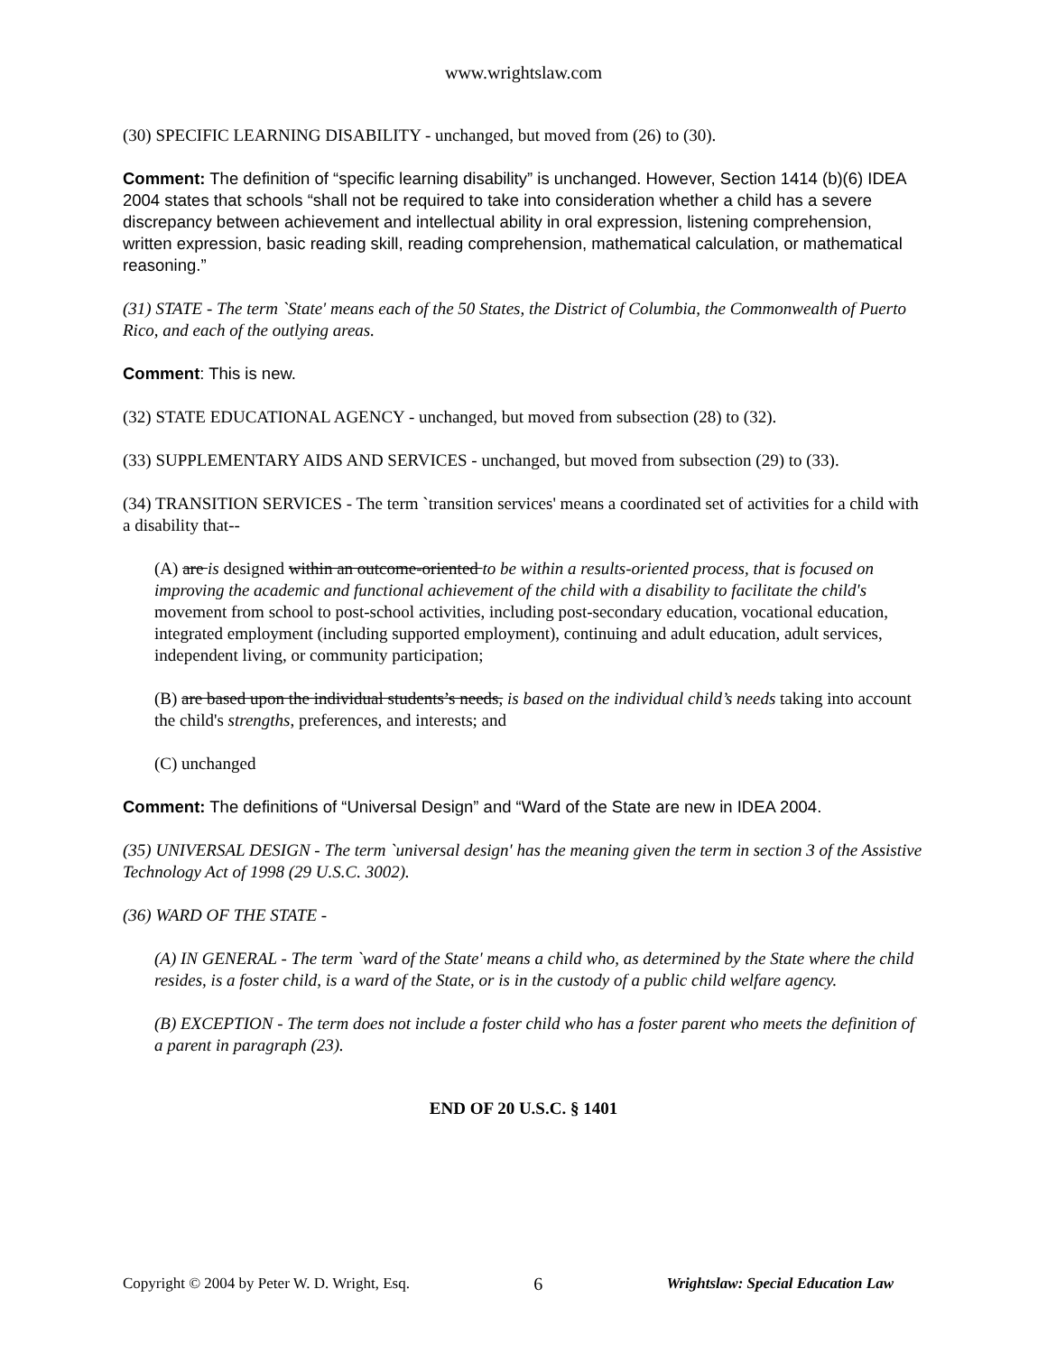www.wrightslaw.com
(30) SPECIFIC LEARNING DISABILITY - unchanged, but moved from (26) to (30).
Comment: The definition of “specific learning disability” is unchanged. However, Section 1414 (b)(6) IDEA 2004 states that schools “shall not be required to take into consideration whether a child has a severe discrepancy between achievement and intellectual ability in oral expression, listening comprehension, written expression, basic reading skill, reading comprehension, mathematical calculation, or mathematical reasoning.”
(31) STATE - The term `State' means each of the 50 States, the District of Columbia, the Commonwealth of Puerto Rico, and each of the outlying areas.
Comment: This is new.
(32) STATE EDUCATIONAL AGENCY - unchanged, but moved from subsection (28) to (32).
(33) SUPPLEMENTARY AIDS AND SERVICES - unchanged, but moved from subsection (29) to (33).
(34) TRANSITION SERVICES - The term `transition services' means a coordinated set of activities for a child with a disability that--
(A) are is designed within an outcome-oriented to be within a results-oriented process, that is focused on improving the academic and functional achievement of the child with a disability to facilitate the child's movement from school to post-school activities, including post-secondary education, vocational education, integrated employment (including supported employment), continuing and adult education, adult services, independent living, or community participation;
(B) are based upon the individual students’s needs, is based on the individual child’s needs taking into account the child's strengths, preferences, and interests; and
(C) unchanged
Comment: The definitions of “Universal Design” and “Ward of the State are new in IDEA 2004.
(35) UNIVERSAL DESIGN - The term `universal design' has the meaning given the term in section 3 of the Assistive Technology Act of 1998 (29 U.S.C. 3002).
(36) WARD OF THE STATE -
(A) IN GENERAL - The term `ward of the State' means a child who, as determined by the State where the child resides, is a foster child, is a ward of the State, or is in the custody of a public child welfare agency.
(B) EXCEPTION - The term does not include a foster child who has a foster parent who meets the definition of a parent in paragraph (23).
END OF 20 U.S.C. § 1401
Copyright © 2004 by Peter W. D. Wright, Esq. 6 Wrightslaw: Special Education Law